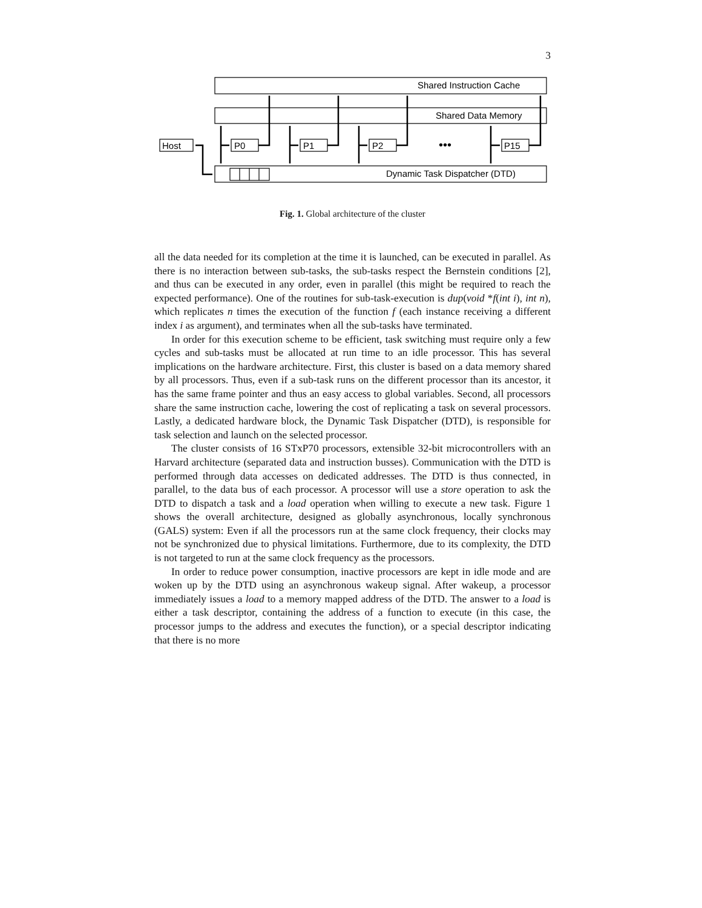3
Shared Instruction Cache
Shared Data Memory
Dynamic Task Dispatcher (DTD)
Host
P0
P1
P2
P15
•••
Fig. 1. Global architecture of the cluster
all the data needed for its completion at the time it is launched, can be executed in parallel. As there is no interaction between sub-tasks, the sub-tasks respect the Bernstein conditions [2], and thus can be executed in any order, even in parallel (this might be required to reach the expected performance). One of the routines for sub-task-execution is dup(void *f(int i), int n), which replicates n times the execution of the function f (each instance receiving a different index i as argument), and terminates when all the sub-tasks have terminated.
In order for this execution scheme to be efficient, task switching must require only a few cycles and sub-tasks must be allocated at run time to an idle processor. This has several implications on the hardware architecture. First, this cluster is based on a data memory shared by all processors. Thus, even if a sub-task runs on the different processor than its ancestor, it has the same frame pointer and thus an easy access to global variables. Second, all processors share the same instruction cache, lowering the cost of replicating a task on several processors. Lastly, a dedicated hardware block, the Dynamic Task Dispatcher (DTD), is responsible for task selection and launch on the selected processor.
The cluster consists of 16 STxP70 processors, extensible 32-bit microcontrollers with an Harvard architecture (separated data and instruction busses). Communication with the DTD is performed through data accesses on dedicated addresses. The DTD is thus connected, in parallel, to the data bus of each processor. A processor will use a store operation to ask the DTD to dispatch a task and a load operation when willing to execute a new task. Figure 1 shows the overall architecture, designed as globally asynchronous, locally synchronous (GALS) system: Even if all the processors run at the same clock frequency, their clocks may not be synchronized due to physical limitations. Furthermore, due to its complexity, the DTD is not targeted to run at the same clock frequency as the processors.
In order to reduce power consumption, inactive processors are kept in idle mode and are woken up by the DTD using an asynchronous wakeup signal. After wakeup, a processor immediately issues a load to a memory mapped address of the DTD. The answer to a load is either a task descriptor, containing the address of a function to execute (in this case, the processor jumps to the address and executes the function), or a special descriptor indicating that there is no more